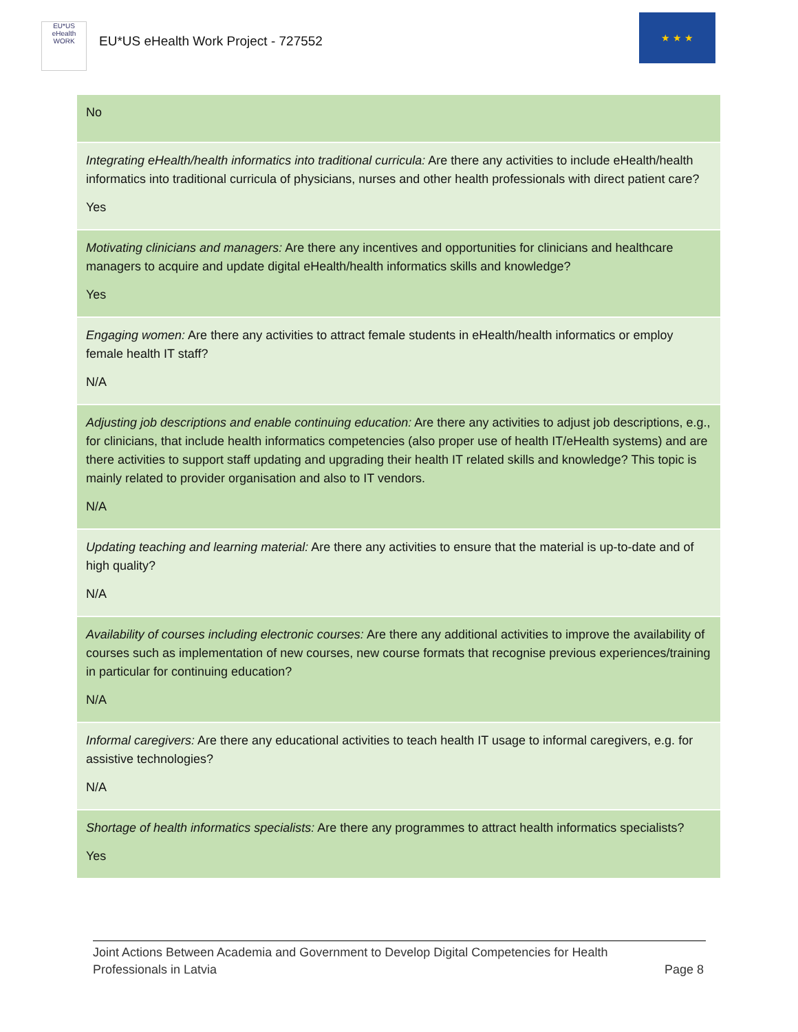EU*US eHealth WORK
EU*US eHealth Work Project - 727552
★ ★ ★
| No |
| Integrating eHealth/health informatics into traditional curricula: Are there any activities to include eHealth/health informatics into traditional curricula of physicians, nurses and other health professionals with direct patient care? Yes |
| Motivating clinicians and managers: Are there any incentives and opportunities for clinicians and healthcare managers to acquire and update digital eHealth/health informatics skills and knowledge? Yes |
| Engaging women: Are there any activities to attract female students in eHealth/health informatics or employ female health IT staff? N/A |
| Adjusting job descriptions and enable continuing education: Are there any activities to adjust job descriptions, e.g., for clinicians, that include health informatics competencies (also proper use of health IT/eHealth systems) and are there activities to support staff updating and upgrading their health IT related skills and knowledge? This topic is mainly related to provider organisation and also to IT vendors. N/A |
| Updating teaching and learning material: Are there any activities to ensure that the material is up-to-date and of high quality? N/A |
| Availability of courses including electronic courses: Are there any additional activities to improve the availability of courses such as implementation of new courses, new course formats that recognise previous experiences/training in particular for continuing education? N/A |
| Informal caregivers: Are there any educational activities to teach health IT usage to informal caregivers, e.g. for assistive technologies? N/A |
| Shortage of health informatics specialists: Are there any programmes to attract health informatics specialists? Yes |
Joint Actions Between Academia and Government to Develop Digital Competencies for Health
Professionals in Latvia
Page 8